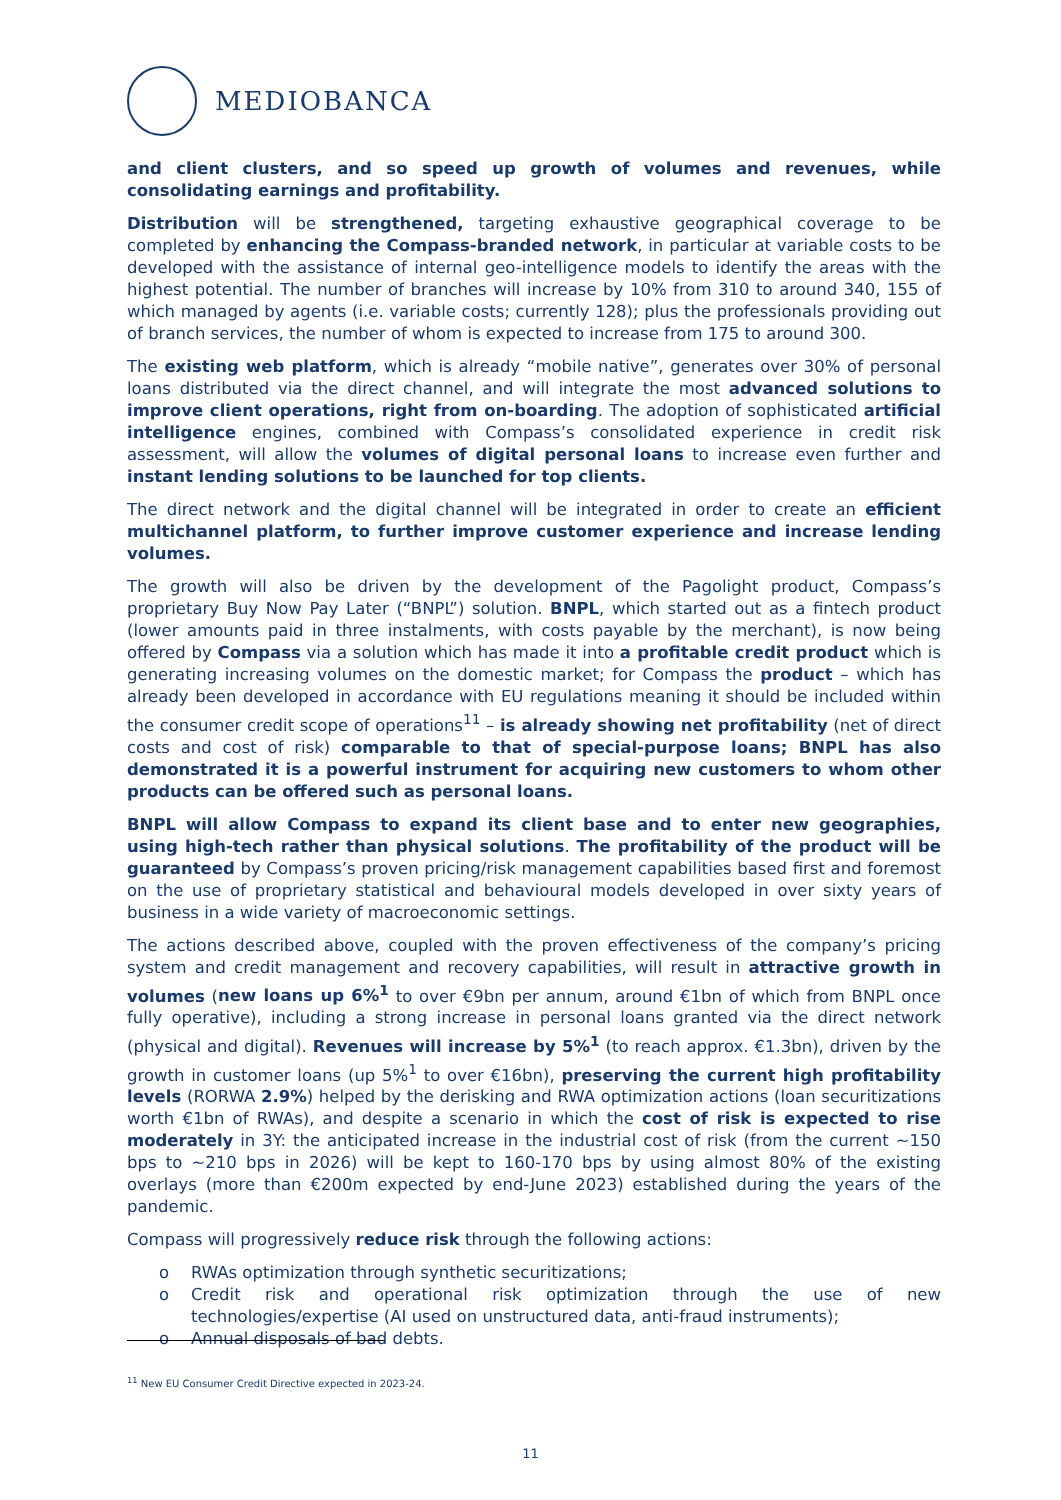MEDIOBANCA
and client clusters, and so speed up growth of volumes and revenues, while consolidating earnings and profitability.
Distribution will be strengthened, targeting exhaustive geographical coverage to be completed by enhancing the Compass-branded network, in particular at variable costs to be developed with the assistance of internal geo-intelligence models to identify the areas with the highest potential. The number of branches will increase by 10% from 310 to around 340, 155 of which managed by agents (i.e. variable costs; currently 128); plus the professionals providing out of branch services, the number of whom is expected to increase from 175 to around 300.
The existing web platform, which is already “mobile native”, generates over 30% of personal loans distributed via the direct channel, and will integrate the most advanced solutions to improve client operations, right from on-boarding. The adoption of sophisticated artificial intelligence engines, combined with Compass’s consolidated experience in credit risk assessment, will allow the volumes of digital personal loans to increase even further and instant lending solutions to be launched for top clients.
The direct network and the digital channel will be integrated in order to create an efficient multichannel platform, to further improve customer experience and increase lending volumes.
The growth will also be driven by the development of the Pagolight product, Compass’s proprietary Buy Now Pay Later (“BNPL”) solution. BNPL, which started out as a fintech product (lower amounts paid in three instalments, with costs payable by the merchant), is now being offered by Compass via a solution which has made it into a profitable credit product which is generating increasing volumes on the domestic market; for Compass the product – which has already been developed in accordance with EU regulations meaning it should be included within the consumer credit scope of operations<sup>11</sup> – is already showing net profitability (net of direct costs and cost of risk) comparable to that of special-purpose loans; BNPL has also demonstrated it is a powerful instrument for acquiring new customers to whom other products can be offered such as personal loans.
BNPL will allow Compass to expand its client base and to enter new geographies, using high-tech rather than physical solutions. The profitability of the product will be guaranteed by Compass’s proven pricing/risk management capabilities based first and foremost on the use of proprietary statistical and behavioural models developed in over sixty years of business in a wide variety of macroeconomic settings.
The actions described above, coupled with the proven effectiveness of the company’s pricing system and credit management and recovery capabilities, will result in attractive growth in volumes (new loans up 6%<sup>1</sup> to over €9bn per annum, around €1bn of which from BNPL once fully operative), including a strong increase in personal loans granted via the direct network (physical and digital). Revenues will increase by 5%<sup>1</sup> (to reach approx. €1.3bn), driven by the growth in customer loans (up 5%<sup>1</sup> to over €16bn), preserving the current high profitability levels (RORWA 2.9%) helped by the derisking and RWA optimization actions (loan securitizations worth €1bn of RWAs), and despite a scenario in which the cost of risk is expected to rise moderately in 3Y: the anticipated increase in the industrial cost of risk (from the current ~150 bps to ~210 bps in 2026) will be kept to 160-170 bps by using almost 80% of the existing overlays (more than €200m expected by end-June 2023) established during the years of the pandemic.
Compass will progressively reduce risk through the following actions:
o RWAs optimization through synthetic securitizations;
o Credit risk and operational risk optimization through the use of new technologies/expertise (AI used on unstructured data, anti-fraud instruments);
o Annual disposals of bad debts.
<sup>11</sup> New EU Consumer Credit Directive expected in 2023-24.
11